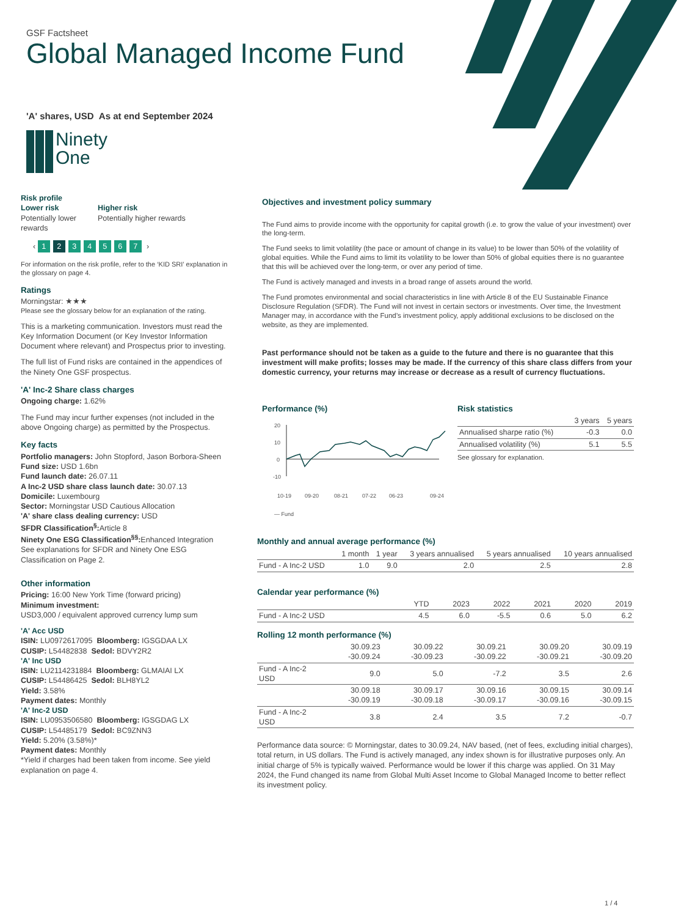GSF Factsheet
Global Managed Income Fund
'A' shares, USD As at end September 2024
Ninety
One
Risk profile
Lower risk
Potentially lower rewards
Higher risk
Potentially higher rewards
‹ 1234567 ›
For information on the risk profile, refer to the ‘KID SRI’ explanation in the glossary on page 4.
Ratings
Morningstar: ★★★
Please see the glossary below for an explanation of the rating.
This is a marketing communication. Investors must read the Key Information Document (or Key Investor Information Document where relevant) and Prospectus prior to investing.
The full list of Fund risks are contained in the appendices of the Ninety One GSF prospectus.
'A' Inc-2 Share class charges
Ongoing charge: 1.62%
The Fund may incur further expenses (not included in the above Ongoing charge) as permitted by the Prospectus.
Key facts
Portfolio managers: John Stopford, Jason Borbora-Sheen
Fund size: USD 1.6bn
Fund launch date: 26.07.11
A Inc-2 USD share class launch date: 30.07.13
Domicile: Luxembourg
Sector: Morningstar USD Cautious Allocation
'A' share class dealing currency: USD
SFDR Classification<sup>§</sup>: Article 8
Ninety One ESG Classification<sup>§§</sup>: Enhanced Integration
See explanations for SFDR and Ninety One ESG Classification on Page 2.
Other information
Pricing: 16:00 New York Time (forward pricing)
Minimum investment:
USD3,000 / equivalent approved currency lump sum
'A' Acc USD
ISIN: LU0972617095 Bloomberg: IGSGDAA LX
CUSIP: L54482838 Sedol: BDVY2R2
'A' Inc USD
ISIN: LU2114231884 Bloomberg: GLMAIAI LX
CUSIP: L54486425 Sedol: BLH8YL2
Yield: 3.58%
Payment dates: Monthly
'A' Inc-2 USD
ISIN: LU0953506580 Bloomberg: IGSGDAG LX
CUSIP: L54485179 Sedol: BC9ZNN3
Yield: 5.20% (3.58%)*
Payment dates: Monthly
*Yield if charges had been taken from income. See yield explanation on page 4.
Objectives and investment policy summary
The Fund aims to provide income with the opportunity for capital growth (i.e. to grow the value of your investment) over the long-term.
The Fund seeks to limit volatility (the pace or amount of change in its value) to be lower than 50% of the volatility of global equities. While the Fund aims to limit its volatility to be lower than 50% of global equities there is no guarantee that this will be achieved over the long-term, or over any period of time.
The Fund is actively managed and invests in a broad range of assets around the world.
The Fund promotes environmental and social characteristics in line with Article 8 of the EU Sustainable Finance Disclosure Regulation (SFDR). The Fund will not invest in certain sectors or investments. Over time, the Investment Manager may, in accordance with the Fund’s investment policy, apply additional exclusions to be disclosed on the website, as they are implemented.
Past performance should not be taken as a guide to the future and there is no guarantee that this investment will make profits; losses may be made. If the currency of this share class differs from your domestic currency, your returns may increase or decrease as a result of currency fluctuations.
Performance (%)
20
10
0
-10
10-19
09-20
08-21
07-22
06-23
09-24
— Fund
Risk statistics
| | 3 years | 5 years |
| --- | --- | --- |
| Annualised sharpe ratio (%) | -0.3 | 0.0 |
| Annualised volatility (%) | 5.1 | 5.5 |
See glossary for explanation.
Monthly and annual average performance (%)
| | 1 month | 1 year | 3 years annualised | 5 years annualised | 10 years annualised |
| --- | --- | --- | --- | --- | --- |
| Fund - A Inc-2 USD | 1.0 | 9.0 | 2.0 | 2.5 | 2.8 |
Calendar year performance (%)
| | YTD | 2023 | 2022 | 2021 | 2020 | 2019 |
| --- | --- | --- | --- | --- | --- | --- |
| Fund - A Inc-2 USD | 4.5 | 6.0 | -5.5 | 0.6 | 5.0 | 6.2 |
Rolling 12 month performance (%)
| | 30.09.23 -30.09.24 | 30.09.22 -30.09.23 | 30.09.21 -30.09.22 | 30.09.20 -30.09.21 | 30.09.19 -30.09.20 |
| --- | --- | --- | --- | --- | --- |
| Fund - A Inc-2 USD | 9.0 | 5.0 | -7.2 | 3.5 | 2.6 |
| | 30.09.18 -30.09.19 | 30.09.17 -30.09.18 | 30.09.16 -30.09.17 | 30.09.15 -30.09.16 | 30.09.14 -30.09.15 |
| Fund - A Inc-2 USD | 3.8 | 2.4 | 3.5 | 7.2 | -0.7 |
Performance data source: © Morningstar, dates to 30.09.24, NAV based, (net of fees, excluding initial charges), total return, in US dollars. The Fund is actively managed, any index shown is for illustrative purposes only. An initial charge of 5% is typically waived. Performance would be lower if this charge was applied. On 31 May 2024, the Fund changed its name from Global Multi Asset Income to Global Managed Income to better reflect its investment policy.
1 / 4